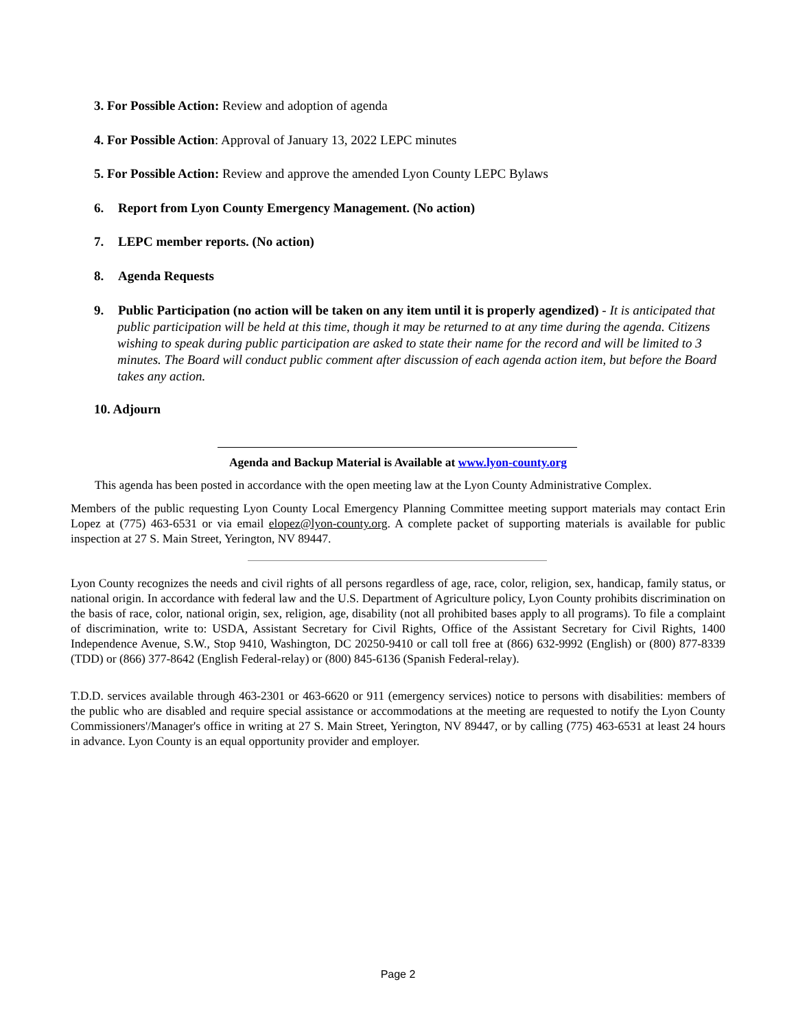3. For Possible Action: Review and adoption of agenda
4. For Possible Action: Approval of January 13, 2022 LEPC minutes
5. For Possible Action: Review and approve the amended Lyon County LEPC Bylaws
6. Report from Lyon County Emergency Management. (No action)
7. LEPC member reports. (No action)
8. Agenda Requests
9. Public Participation (no action will be taken on any item until it is properly agendized) - It is anticipated that public participation will be held at this time, though it may be returned to at any time during the agenda. Citizens wishing to speak during public participation are asked to state their name for the record and will be limited to 3 minutes. The Board will conduct public comment after discussion of each agenda action item, but before the Board takes any action.
10. Adjourn
Agenda and Backup Material is Available at www.lyon-county.org
This agenda has been posted in accordance with the open meeting law at the Lyon County Administrative Complex.
Members of the public requesting Lyon County Local Emergency Planning Committee meeting support materials may contact Erin Lopez at (775) 463-6531 or via email elopez@lyon-county.org. A complete packet of supporting materials is available for public inspection at 27 S. Main Street, Yerington, NV 89447.
Lyon County recognizes the needs and civil rights of all persons regardless of age, race, color, religion, sex, handicap, family status, or national origin. In accordance with federal law and the U.S. Department of Agriculture policy, Lyon County prohibits discrimination on the basis of race, color, national origin, sex, religion, age, disability (not all prohibited bases apply to all programs). To file a complaint of discrimination, write to: USDA, Assistant Secretary for Civil Rights, Office of the Assistant Secretary for Civil Rights, 1400 Independence Avenue, S.W., Stop 9410, Washington, DC 20250-9410 or call toll free at (866) 632-9992 (English) or (800) 877-8339 (TDD) or (866) 377-8642 (English Federal-relay) or (800) 845-6136 (Spanish Federal-relay).
T.D.D. services available through 463-2301 or 463-6620 or 911 (emergency services) notice to persons with disabilities: members of the public who are disabled and require special assistance or accommodations at the meeting are requested to notify the Lyon County Commissioners'/Manager's office in writing at 27 S. Main Street, Yerington, NV 89447, or by calling (775) 463-6531 at least 24 hours in advance. Lyon County is an equal opportunity provider and employer.
Page 2